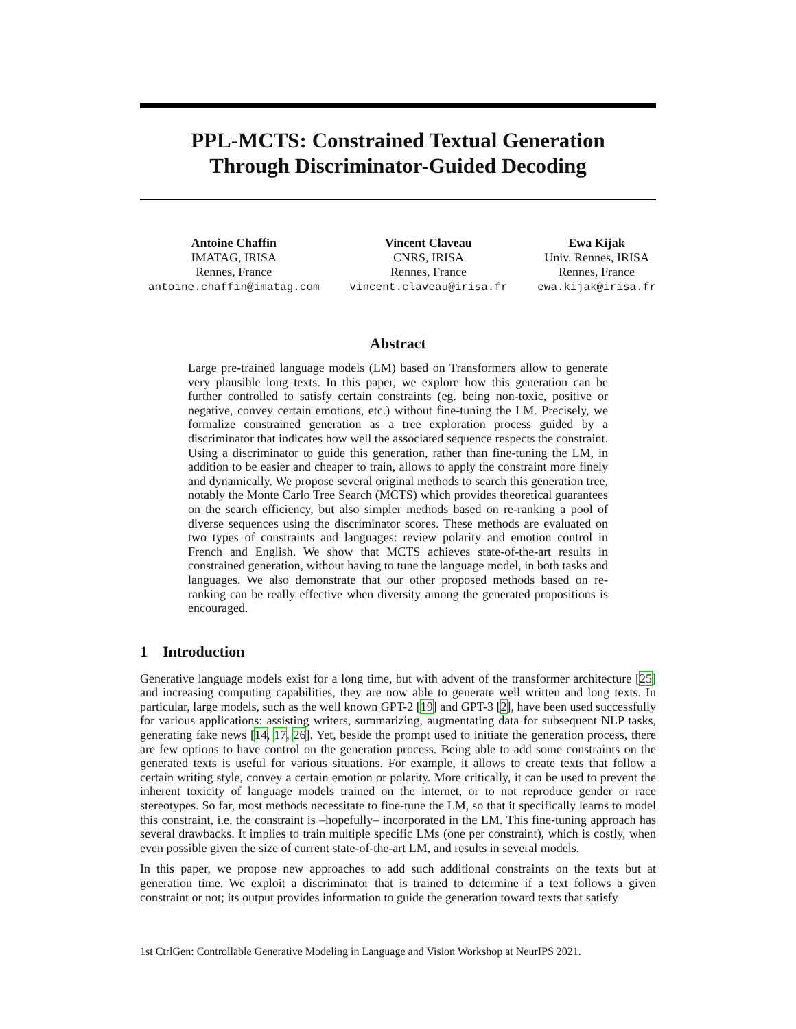PPL-MCTS: Constrained Textual Generation
Through Discriminator-Guided Decoding
Antoine Chaffin
IMATAG, IRISA
Rennes, France
antoine.chaffin@imatag.com
Vincent Claveau
CNRS, IRISA
Rennes, France
vincent.claveau@irisa.fr
Ewa Kijak
Univ. Rennes, IRISA
Rennes, France
ewa.kijak@irisa.fr
Abstract
Large pre-trained language models (LM) based on Transformers allow to generate very plausible long texts. In this paper, we explore how this generation can be further controlled to satisfy certain constraints (eg. being non-toxic, positive or negative, convey certain emotions, etc.) without fine-tuning the LM. Precisely, we formalize constrained generation as a tree exploration process guided by a discriminator that indicates how well the associated sequence respects the constraint. Using a discriminator to guide this generation, rather than fine-tuning the LM, in addition to be easier and cheaper to train, allows to apply the constraint more finely and dynamically. We propose several original methods to search this generation tree, notably the Monte Carlo Tree Search (MCTS) which provides theoretical guarantees on the search efficiency, but also simpler methods based on re-ranking a pool of diverse sequences using the discriminator scores. These methods are evaluated on two types of constraints and languages: review polarity and emotion control in French and English. We show that MCTS achieves state-of-the-art results in constrained generation, without having to tune the language model, in both tasks and languages. We also demonstrate that our other proposed methods based on re-ranking can be really effective when diversity among the generated propositions is encouraged.
1 Introduction
Generative language models exist for a long time, but with advent of the transformer architecture [25] and increasing computing capabilities, they are now able to generate well written and long texts. In particular, large models, such as the well known GPT-2 [19] and GPT-3 [2], have been used successfully for various applications: assisting writers, summarizing, augmentating data for subsequent NLP tasks, generating fake news [14, 17, 26]. Yet, beside the prompt used to initiate the generation process, there are few options to have control on the generation process. Being able to add some constraints on the generated texts is useful for various situations. For example, it allows to create texts that follow a certain writing style, convey a certain emotion or polarity. More critically, it can be used to prevent the inherent toxicity of language models trained on the internet, or to not reproduce gender or race stereotypes. So far, most methods necessitate to fine-tune the LM, so that it specifically learns to model this constraint, i.e. the constraint is –hopefully– incorporated in the LM. This fine-tuning approach has several drawbacks. It implies to train multiple specific LMs (one per constraint), which is costly, when even possible given the size of current state-of-the-art LM, and results in several models.
In this paper, we propose new approaches to add such additional constraints on the texts but at generation time. We exploit a discriminator that is trained to determine if a text follows a given constraint or not; its output provides information to guide the generation toward texts that satisfy
1st CtrlGen: Controllable Generative Modeling in Language and Vision Workshop at NeurIPS 2021.